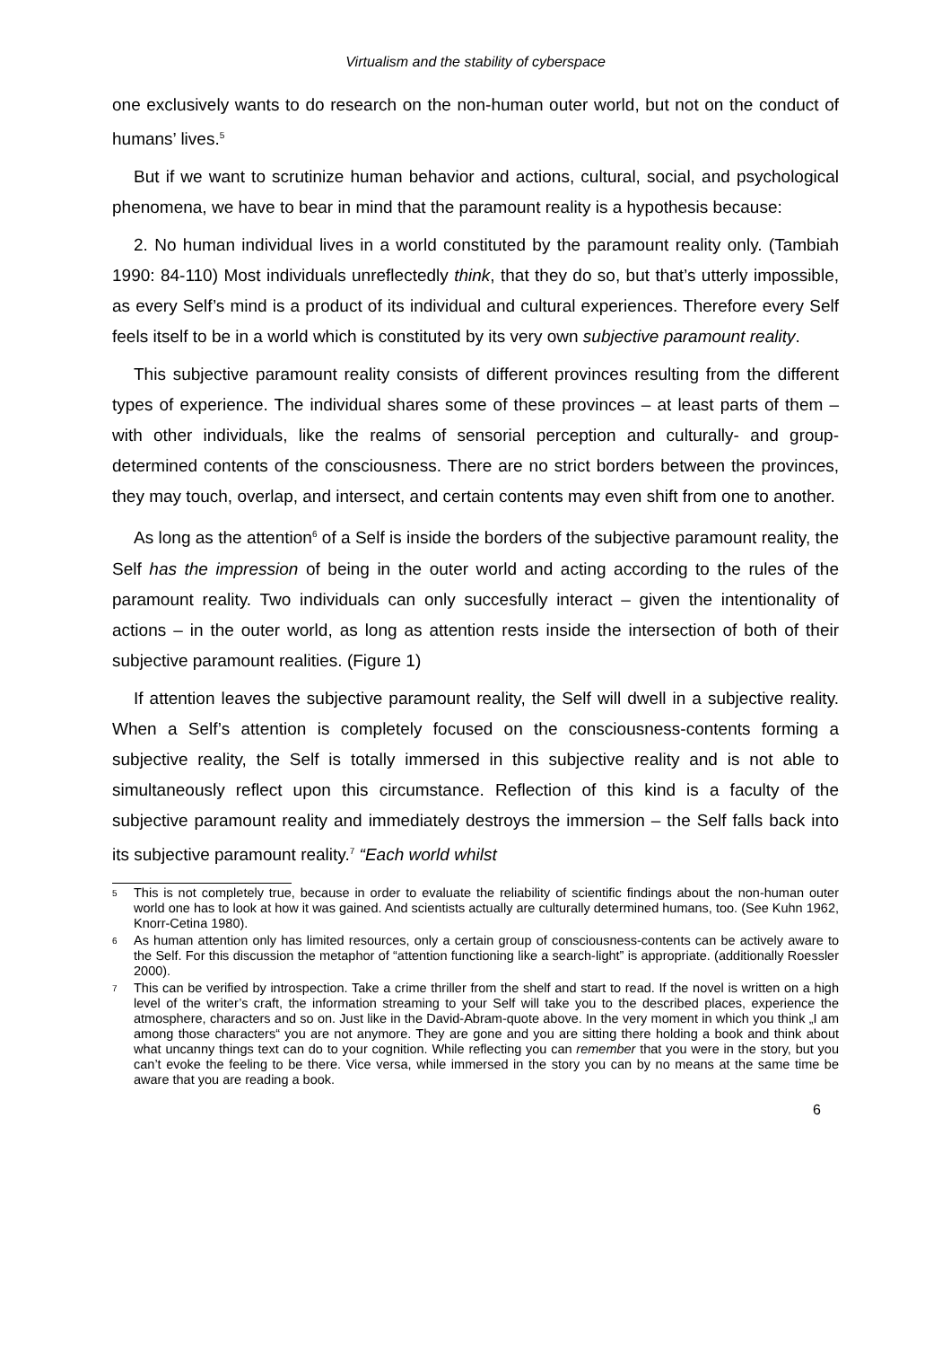Virtualism and the stability of cyberspace
one exclusively wants to do research on the non-human outer world, but not on the conduct of humans’ lives.<sup>5</sup>
But if we want to scrutinize human behavior and actions, cultural, social, and psychological phenomena, we have to bear in mind that the paramount reality is a hypothesis because:
2. No human individual lives in a world constituted by the paramount reality only. (Tambiah 1990: 84-110) Most individuals unreflectedly think, that they do so, but that’s utterly impossible, as every Self’s mind is a product of its individual and cultural experiences. Therefore every Self feels itself to be in a world which is constituted by its very own subjective paramount reality.
This subjective paramount reality consists of different provinces resulting from the different types of experience. The individual shares some of these provinces – at least parts of them – with other individuals, like the realms of sensorial perception and culturally- and group-determined contents of the consciousness. There are no strict borders between the provinces, they may touch, overlap, and intersect, and certain contents may even shift from one to another.
As long as the attention<sup>6</sup> of a Self is inside the borders of the subjective paramount reality, the Self has the impression of being in the outer world and acting according to the rules of the paramount reality. Two individuals can only succesfully interact – given the intentionality of actions – in the outer world, as long as attention rests inside the intersection of both of their subjective paramount realities. (Figure 1)
If attention leaves the subjective paramount reality, the Self will dwell in a subjective reality. When a Self’s attention is completely focused on the consciousness-contents forming a subjective reality, the Self is totally immersed in this subjective reality and is not able to simultaneously reflect upon this circumstance. Reflection of this kind is a faculty of the subjective paramount reality and immediately destroys the immersion – the Self falls back into its subjective paramount reality.<sup>7</sup> “Each world whilst
5 This is not completely true, because in order to evaluate the reliability of scientific findings about the non-human outer world one has to look at how it was gained. And scientists actually are culturally determined humans, too. (See Kuhn 1962, Knorr-Cetina 1980).
6 As human attention only has limited resources, only a certain group of consciousness-contents can be actively aware to the Self. For this discussion the metaphor of “attention functioning like a search-light” is appropriate. (additionally Roessler 2000).
7 This can be verified by introspection. Take a crime thriller from the shelf and start to read. If the novel is written on a high level of the writer’s craft, the information streaming to your Self will take you to the described places, experience the atmosphere, characters and so on. Just like in the David-Abram-quote above. In the very moment in which you think „I am among those characters“ you are not anymore. They are gone and you are sitting there holding a book and think about what uncanny things text can do to your cognition. While reflecting you can remember that you were in the story, but you can’t evoke the feeling to be there. Vice versa, while immersed in the story you can by no means at the same time be aware that you are reading a book.
6